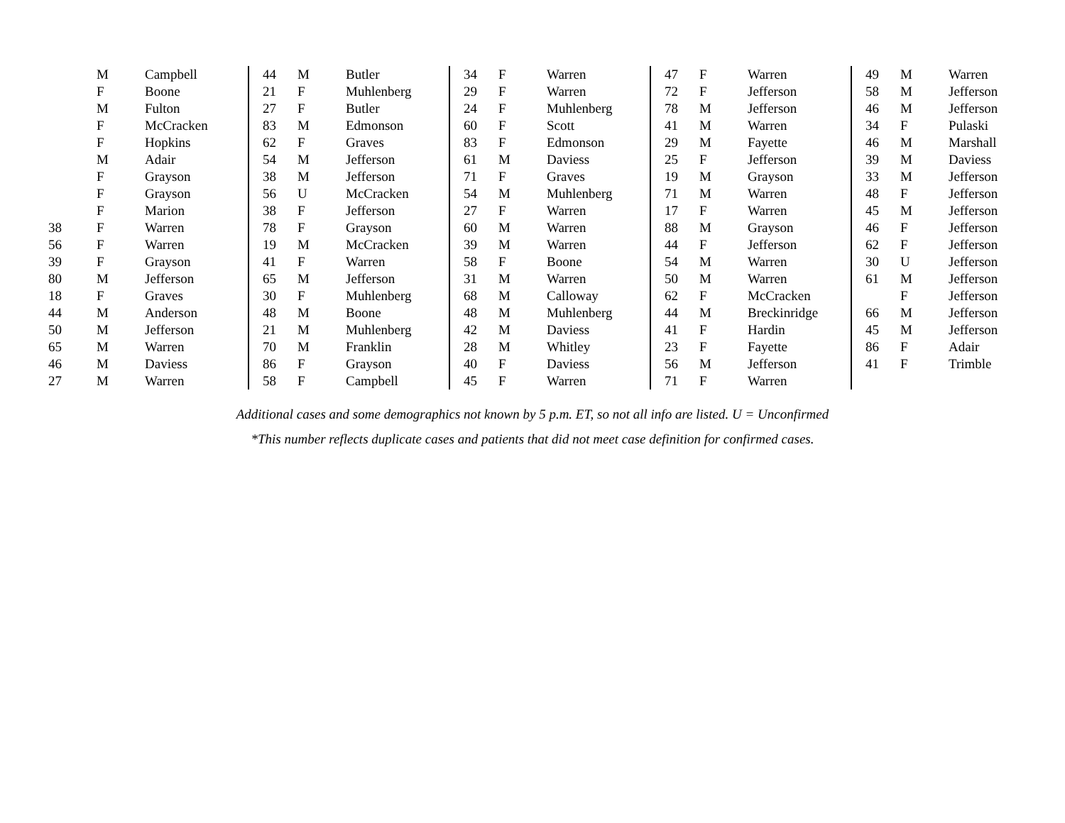| | M | Campbell | 44 | M | Butler | 34 | F | Warren | 47 | F | Warren | 49 | M | Warren |
| | F | Boone | 21 | F | Muhlenberg | 29 | F | Warren | 72 | F | Jefferson | 58 | M | Jefferson |
| | M | Fulton | 27 | F | Butler | 24 | F | Muhlenberg | 78 | M | Jefferson | 46 | M | Jefferson |
| | F | McCracken | 83 | M | Edmonson | 60 | F | Scott | 41 | M | Warren | 34 | F | Pulaski |
| | F | Hopkins | 62 | F | Graves | 83 | F | Edmonson | 29 | M | Fayette | 46 | M | Marshall |
| | M | Adair | 54 | M | Jefferson | 61 | M | Daviess | 25 | F | Jefferson | 39 | M | Daviess |
| | F | Grayson | 38 | M | Jefferson | 71 | F | Graves | 19 | M | Grayson | 33 | M | Jefferson |
| | F | Grayson | 56 | U | McCracken | 54 | M | Muhlenberg | 71 | M | Warren | 48 | F | Jefferson |
| | F | Marion | 38 | F | Jefferson | 27 | F | Warren | 17 | F | Warren | 45 | M | Jefferson |
| 38 | F | Warren | 78 | F | Grayson | 60 | M | Warren | 88 | M | Grayson | 46 | F | Jefferson |
| 56 | F | Warren | 19 | M | McCracken | 39 | M | Warren | 44 | F | Jefferson | 62 | F | Jefferson |
| 39 | F | Grayson | 41 | F | Warren | 58 | F | Boone | 54 | M | Warren | 30 | U | Jefferson |
| 80 | M | Jefferson | 65 | M | Jefferson | 31 | M | Warren | 50 | M | Warren | 61 | M | Jefferson |
| 18 | F | Graves | 30 | F | Muhlenberg | 68 | M | Calloway | 62 | F | McCracken | | F | Jefferson |
| 44 | M | Anderson | 48 | M | Boone | 48 | M | Muhlenberg | 44 | M | Breckinridge | 66 | M | Jefferson |
| 50 | M | Jefferson | 21 | M | Muhlenberg | 42 | M | Daviess | 41 | F | Hardin | 45 | M | Jefferson |
| 65 | M | Warren | 70 | M | Franklin | 28 | M | Whitley | 23 | F | Fayette | 86 | F | Adair |
| 46 | M | Daviess | 86 | F | Grayson | 40 | F | Daviess | 56 | M | Jefferson | 41 | F | Trimble |
| 27 | M | Warren | 58 | F | Campbell | 45 | F | Warren | 71 | F | Warren | | | |
Additional cases and some demographics not known by 5 p.m. ET, so not all info are listed. U = Unconfirmed
*This number reflects duplicate cases and patients that did not meet case definition for confirmed cases.